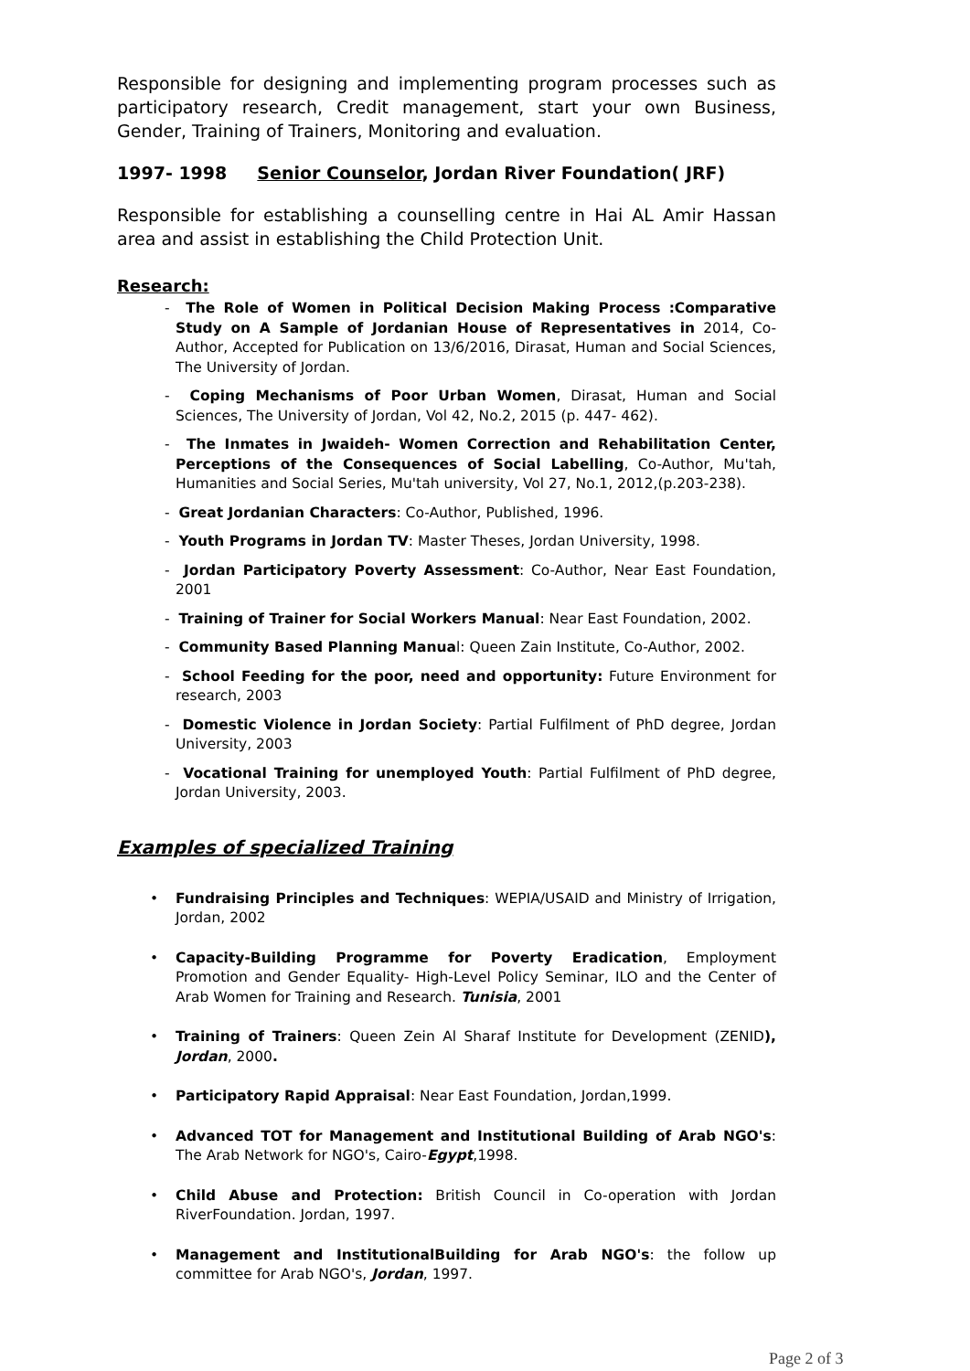Responsible for designing and implementing program processes such as participatory research, Credit management, start your own Business, Gender, Training of Trainers, Monitoring and evaluation.
1997- 1998 Senior Counselor, Jordan River Foundation( JRF)
Responsible for establishing a counselling centre in Hai AL Amir Hassan area and assist in establishing the Child Protection Unit.
Research:
- The Role of Women in Political Decision Making Process :Comparative Study on A Sample of Jordanian House of Representatives in 2014, Co-Author, Accepted for Publication on 13/6/2016, Dirasat, Human and Social Sciences, The University of Jordan.
- Coping Mechanisms of Poor Urban Women, Dirasat, Human and Social Sciences, The University of Jordan, Vol 42, No.2, 2015 (p. 447- 462).
- The Inmates in Jwaideh- Women Correction and Rehabilitation Center, Perceptions of the Consequences of Social Labelling, Co-Author, Mu'tah, Humanities and Social Series, Mu'tah university, Vol 27, No.1, 2012,(p.203-238).
- Great Jordanian Characters: Co-Author, Published, 1996.
- Youth Programs in Jordan TV: Master Theses, Jordan University, 1998.
- Jordan Participatory Poverty Assessment: Co-Author, Near East Foundation, 2001
- Training of Trainer for Social Workers Manual: Near East Foundation, 2002.
- Community Based Planning Manual: Queen Zain Institute, Co-Author, 2002.
- School Feeding for the poor, need and opportunity: Future Environment for research, 2003
- Domestic Violence in Jordan Society: Partial Fulfilment of PhD degree, Jordan University, 2003
- Vocational Training for unemployed Youth: Partial Fulfilment of PhD degree, Jordan University, 2003.
Examples of specialized Training
• Fundraising Principles and Techniques: WEPIA/USAID and Ministry of Irrigation, Jordan, 2002
• Capacity-Building Programme for Poverty Eradication, Employment Promotion and Gender Equality- High-Level Policy Seminar, ILO and the Center of Arab Women for Training and Research. Tunisia, 2001
• Training of Trainers: Queen Zein Al Sharaf Institute for Development (ZENID), Jordan, 2000.
• Participatory Rapid Appraisal: Near East Foundation, Jordan,1999.
• Advanced TOT for Management and Institutional Building of Arab NGO's: The Arab Network for NGO's, Cairo-Egypt,1998.
• Child Abuse and Protection: British Council in Co-operation with Jordan RiverFoundation. Jordan, 1997.
• Management and InstitutionalBuilding for Arab NGO's: the follow up committee for Arab NGO's, Jordan, 1997.
Page 2 of 3